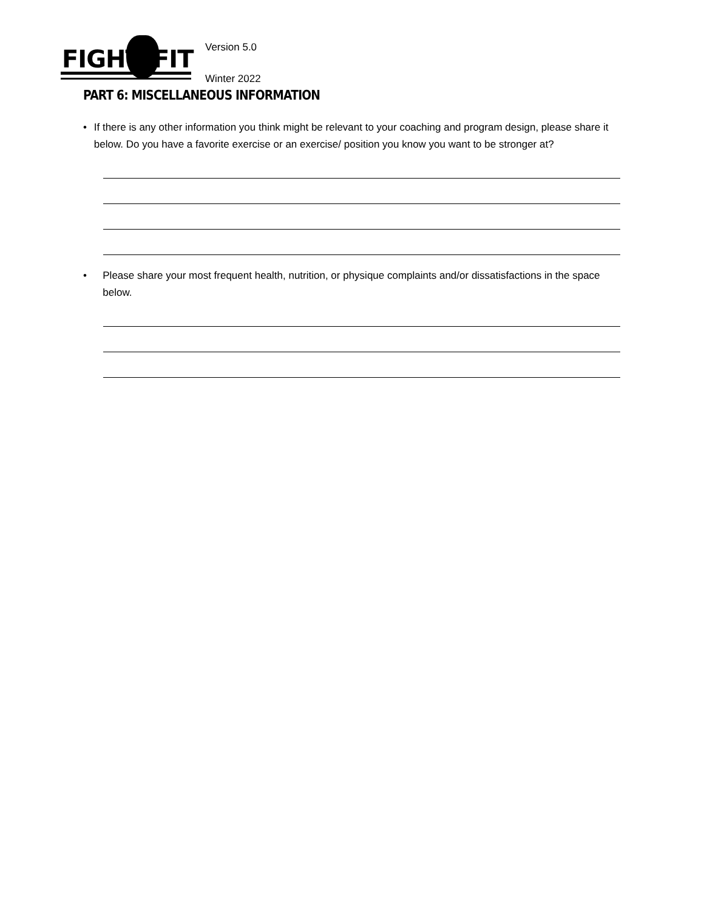FIGHT FIT
Version 5.0
Winter 2022
PART 6: MISCELLANEOUS INFORMATION
• If there is any other information you think might be relevant to your coaching and program design, please share it below. Do you have a favorite exercise or an exercise/ position you know you want to be stronger at?
• Please share your most frequent health, nutrition, or physique complaints and/or dissatisfactions in the space below.